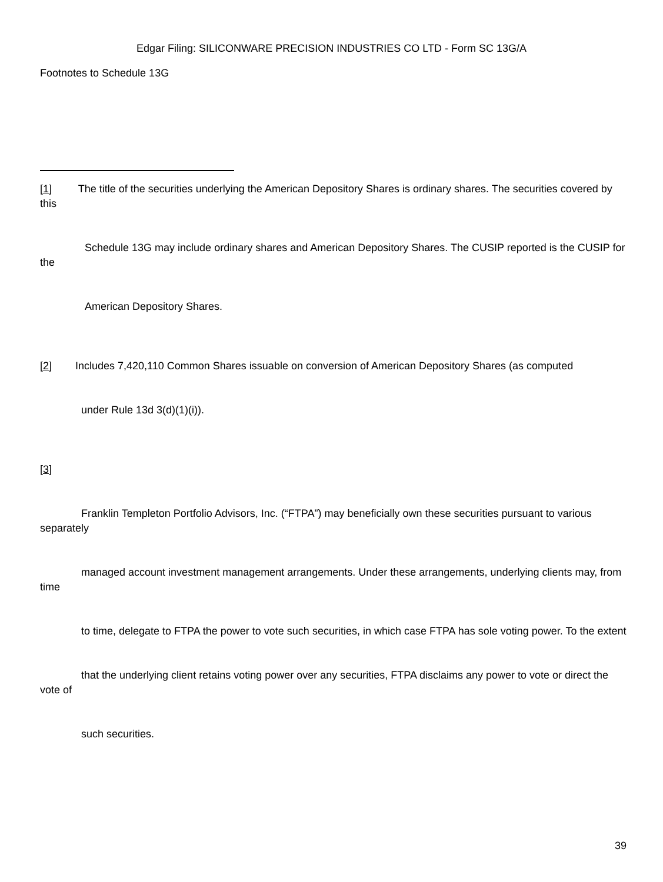Edgar Filing: SILICONWARE PRECISION INDUSTRIES CO LTD - Form SC 13G/A
Footnotes to Schedule 13G
[1] The title of the securities underlying the American Depository Shares is ordinary shares. The securities covered by this
Schedule 13G may include ordinary shares and American Depository Shares. The CUSIP reported is the CUSIP for the
American Depository Shares.
[2] Includes 7,420,110 Common Shares issuable on conversion of American Depository Shares (as computed
under Rule 13d 3(d)(1)(i)).
[3]
Franklin Templeton Portfolio Advisors, Inc. (“FTPA”) may beneficially own these securities pursuant to various separately
managed account investment management arrangements. Under these arrangements, underlying clients may, from time
to time, delegate to FTPA the power to vote such securities, in which case FTPA has sole voting power. To the extent
that the underlying client retains voting power over any securities, FTPA disclaims any power to vote or direct the vote of
such securities.
39